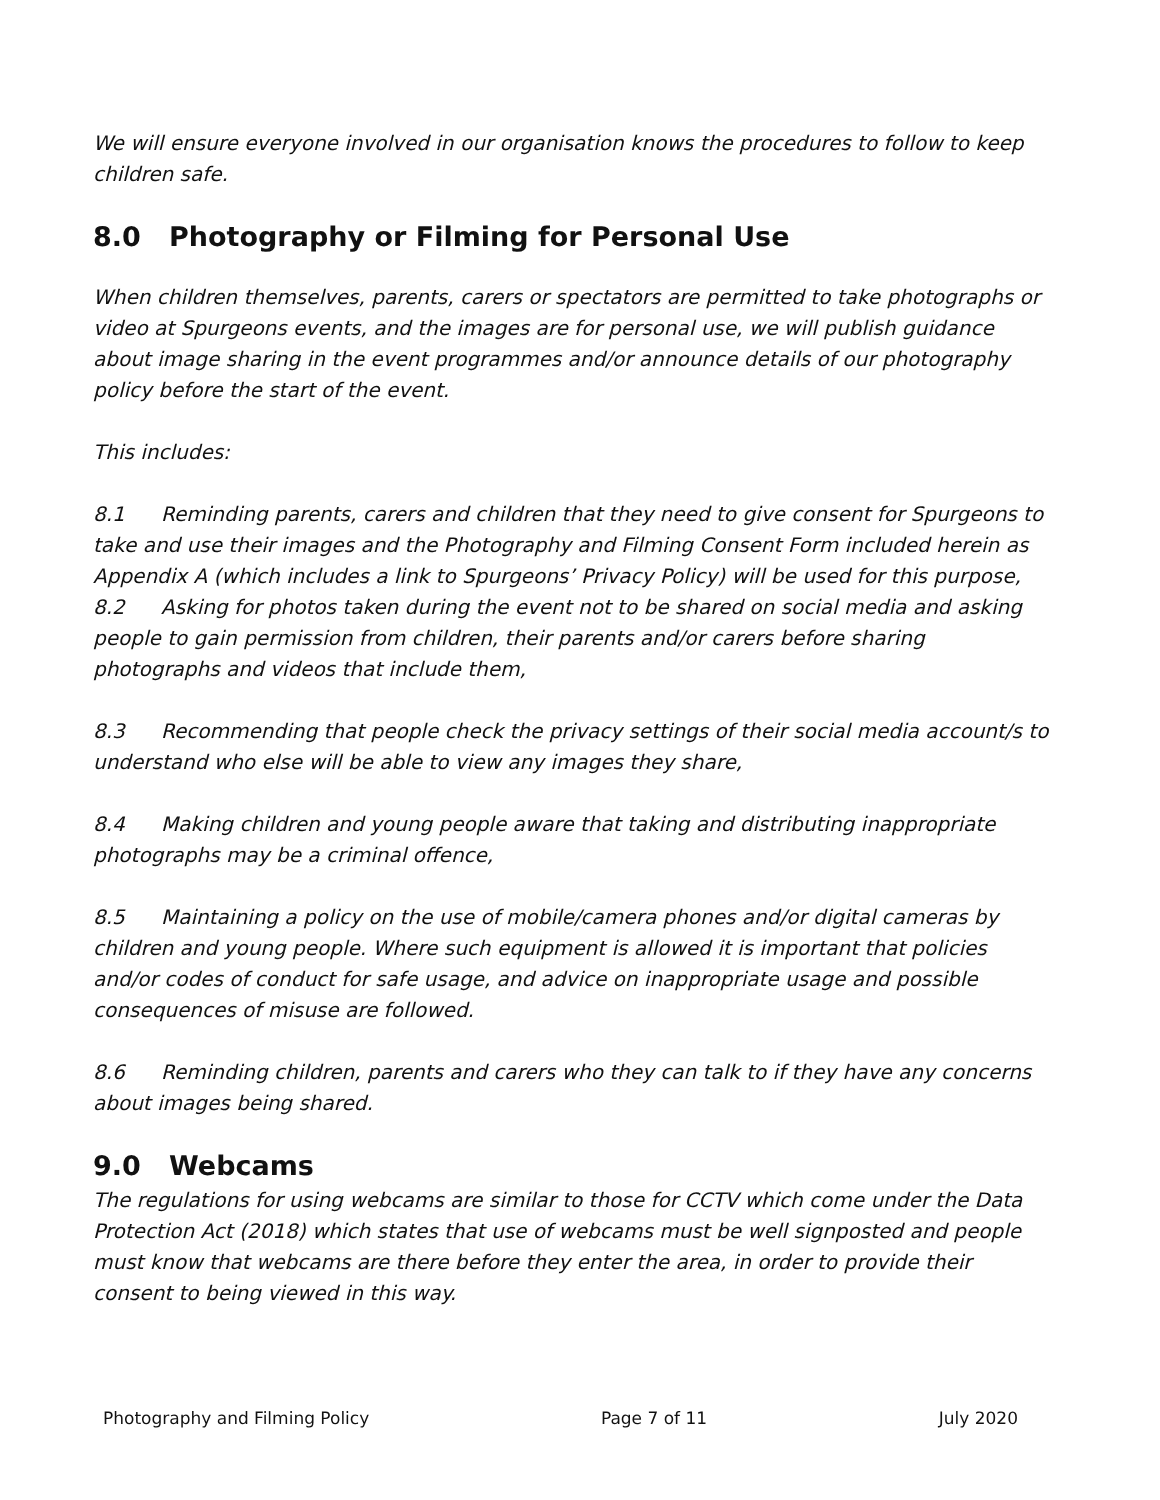We will ensure everyone involved in our organisation knows the procedures to follow to keep children safe.
8.0 Photography or Filming for Personal Use
When children themselves, parents, carers or spectators are permitted to take photographs or video at Spurgeons events, and the images are for personal use, we will publish guidance about image sharing in the event programmes and/or announce details of our photography policy before the start of the event.
This includes:
8.1 Reminding parents, carers and children that they need to give consent for Spurgeons to take and use their images and the Photography and Filming Consent Form included herein as Appendix A (which includes a link to Spurgeons’ Privacy Policy) will be used for this purpose,
8.2 Asking for photos taken during the event not to be shared on social media and asking people to gain permission from children, their parents and/or carers before sharing photographs and videos that include them,
8.3 Recommending that people check the privacy settings of their social media account/s to understand who else will be able to view any images they share,
8.4 Making children and young people aware that taking and distributing inappropriate photographs may be a criminal offence,
8.5 Maintaining a policy on the use of mobile/camera phones and/or digital cameras by children and young people. Where such equipment is allowed it is important that policies and/or codes of conduct for safe usage, and advice on inappropriate usage and possible consequences of misuse are followed.
8.6 Reminding children, parents and carers who they can talk to if they have any concerns about images being shared.
9.0 Webcams
The regulations for using webcams are similar to those for CCTV which come under the Data Protection Act (2018) which states that use of webcams must be well signposted and people must know that webcams are there before they enter the area, in order to provide their consent to being viewed in this way.
Photography and Filming Policy Page 7 of 11 July 2020